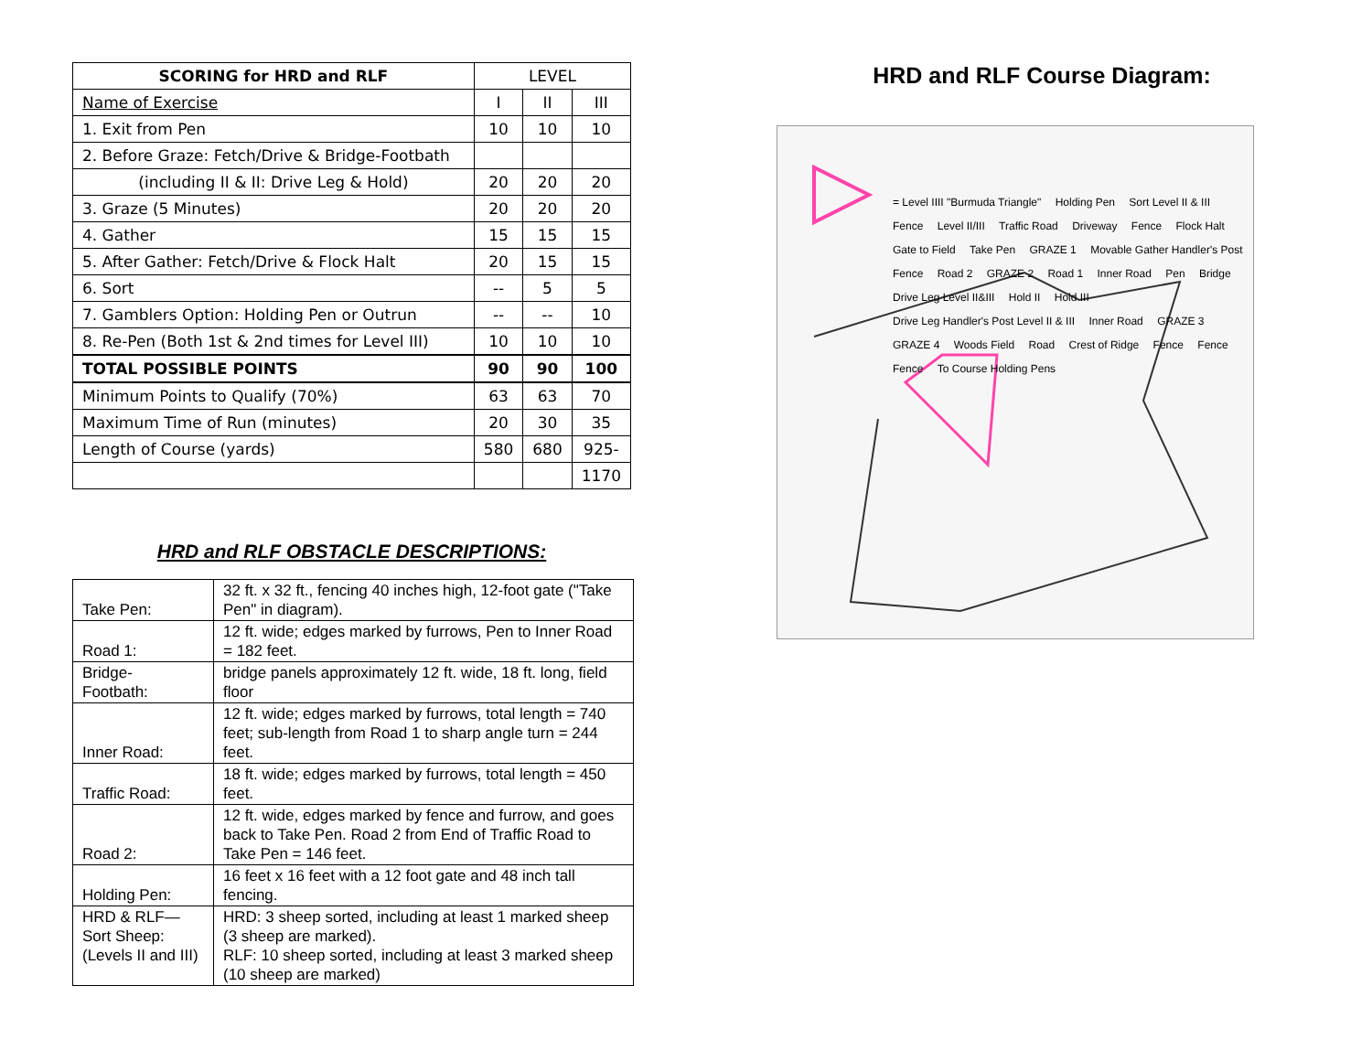| SCORING for HRD and RLF | LEVEL | | |
| --- | --- | --- | --- |
| Name of Exercise | I | II | III |
| 1. Exit from Pen | 10 | 10 | 10 |
| 2. Before Graze: Fetch/Drive & Bridge-Footbath | | | |
| (including II & II: Drive Leg & Hold) | 20 | 20 | 20 |
| 3. Graze (5 Minutes) | 20 | 20 | 20 |
| 4. Gather | 15 | 15 | 15 |
| 5. After Gather: Fetch/Drive & Flock Halt | 20 | 15 | 15 |
| 6. Sort | -- | 5 | 5 |
| 7. Gamblers Option: Holding Pen or Outrun | -- | -- | 10 |
| 8. Re-Pen (Both 1st & 2nd times for Level III) | 10 | 10 | 10 |
| TOTAL POSSIBLE POINTS | 90 | 90 | 100 |
| Minimum Points to Qualify (70%) | 63 | 63 | 70 |
| Maximum Time of Run (minutes) | 20 | 30 | 35 |
| Length of Course (yards) | 580 | 680 | 925- |
| | | | 1170 |
HRD and RLF OBSTACLE DESCRIPTIONS:
| Take Pen: | 32 ft. x 32 ft., fencing 40 inches high, 12-foot gate ("Take Pen" in diagram). |
| Road 1: | 12 ft. wide; edges marked by furrows, Pen to Inner Road = 182 feet. |
| Bridge- Footbath: | bridge panels approximately 12 ft. wide, 18 ft. long, field floor |
| Inner Road: | 12 ft. wide; edges marked by furrows, total length = 740 feet; sub-length from Road 1 to sharp angle turn = 244 feet. |
| Traffic Road: | 18 ft. wide; edges marked by furrows, total length = 450 feet. |
| Road 2: | 12 ft. wide, edges marked by fence and furrow, and goes back to Take Pen. Road 2 from End of Traffic Road to Take Pen = 146 feet. |
| Holding Pen: | 16 feet x 16 feet with a 12 foot gate and 48 inch tall fencing. |
| HRD & RLF— Sort Sheep: (Levels II and III) | HRD: 3 sheep sorted, including at least 1 marked sheep (3 sheep are marked). RLF: 10 sheep sorted, including at least 3 marked sheep (10 sheep are marked) |
HRD and RLF Course Diagram:
= Level IIII "Burmuda Triangle" Holding Pen Sort Level II & III Fence Level II/III Traffic Road Driveway Fence Flock Halt Gate to Field Take Pen GRAZE 1 Movable Gather Handler's Post Fence Road 2 GRAZE 2 Road 1 Inner Road Pen Bridge Drive Leg Level II&III Hold II Hold III Drive Leg Handler's Post Level II & III Inner Road GRAZE 3 GRAZE 4 Woods Field Road Crest of Ridge Fence Fence Fence To Course Holding Pens